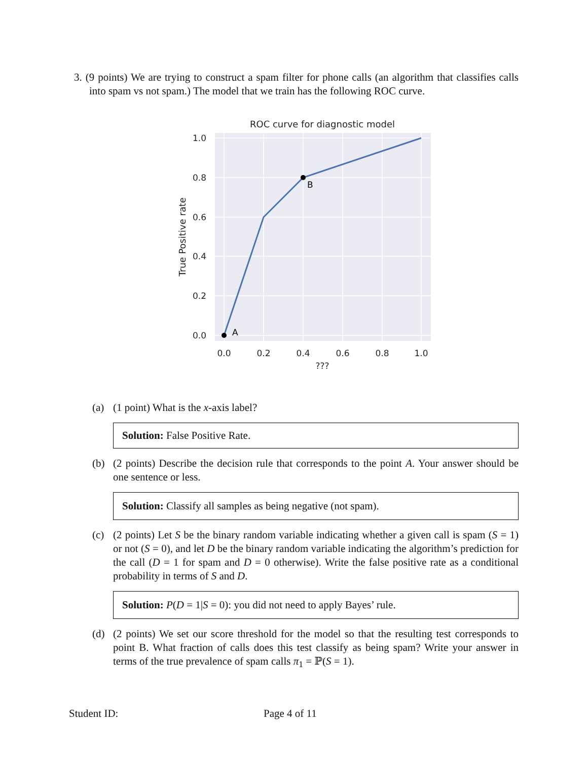3. (9 points) We are trying to construct a spam filter for phone calls (an algorithm that classifies calls into spam vs not spam.) The model that we train has the following ROC curve.
ROC curve for diagnostic model
A
B
1.0
0.8
0.6
0.4
0.2
0.0
0.0
0.2
0.4
0.6
0.8
1.0
???
True Positive rate
(a) (1 point) What is the x-axis label?
Solution: False Positive Rate.
(b) (2 points) Describe the decision rule that corresponds to the point A. Your answer should be one sentence or less.
Solution: Classify all samples as being negative (not spam).
(c) (2 points) Let S be the binary random variable indicating whether a given call is spam (S = 1) or not (S = 0), and let D be the binary random variable indicating the algorithm’s prediction for the call (D = 1 for spam and D = 0 otherwise). Write the false positive rate as a conditional probability in terms of S and D.
Solution: P(D = 1|S = 0): you did not need to apply Bayes’ rule.
(d) (2 points) We set our score threshold for the model so that the resulting test corresponds to point B. What fraction of calls does this test classify as being spam? Write your answer in terms of the true prevalence of spam calls π<sub>1</sub> = ℙ(S = 1).
Student ID: Page 4 of 11